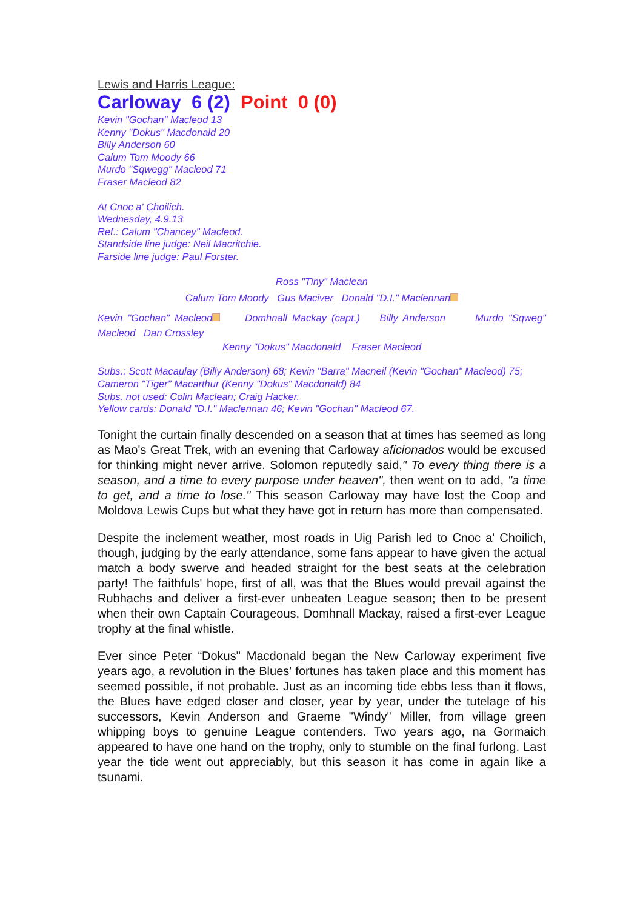Lewis and Harris League:
Carloway 6 (2) Point 0 (0)
Kevin "Gochan" Macleod 13
Kenny "Dokus" Macdonald 20
Billy Anderson 60
Calum Tom Moody 66
Murdo "Sqwegg" Macleod 71
Fraser Macleod 82
At Cnoc a' Choilich.
Wednesday, 4.9.13
Ref.: Calum "Chancey" Macleod.
Standside line judge: Neil Macritchie.
Farside line judge: Paul Forster.
Ross "Tiny" Maclean
Calum Tom Moody Gus Maciver Donald "D.I." Maclennan
Kevin "Gochan" Macleod Domhnall Mackay (capt.) Billy Anderson Murdo "Sqweg" Macleod Dan Crossley
Kenny "Dokus" Macdonald Fraser Macleod
Subs.: Scott Macaulay (Billy Anderson) 68; Kevin "Barra" Macneil (Kevin "Gochan" Macleod) 75; Cameron "Tiger" Macarthur (Kenny "Dokus" Macdonald) 84
Subs. not used: Colin Maclean; Craig Hacker.
Yellow cards: Donald "D.I." Maclennan 46; Kevin "Gochan" Macleod 67.
Tonight the curtain finally descended on a season that at times has seemed as long as Mao's Great Trek, with an evening that Carloway aficionados would be excused for thinking might never arrive. Solomon reputedly said," To every thing there is a season, and a time to every purpose under heaven", then went on to add, "a time to get, and a time to lose." This season Carloway may have lost the Coop and Moldova Lewis Cups but what they have got in return has more than compensated.
Despite the inclement weather, most roads in Uig Parish led to Cnoc a' Choilich, though, judging by the early attendance, some fans appear to have given the actual match a body swerve and headed straight for the best seats at the celebration party! The faithfuls' hope, first of all, was that the Blues would prevail against the Rubhachs and deliver a first-ever unbeaten League season; then to be present when their own Captain Courageous, Domhnall Mackay, raised a first-ever League trophy at the final whistle.
Ever since Peter “Dokus" Macdonald began the New Carloway experiment five years ago, a revolution in the Blues' fortunes has taken place and this moment has seemed possible, if not probable. Just as an incoming tide ebbs less than it flows, the Blues have edged closer and closer, year by year, under the tutelage of his successors, Kevin Anderson and Graeme "Windy" Miller, from village green whipping boys to genuine League contenders. Two years ago, na Gormaich appeared to have one hand on the trophy, only to stumble on the final furlong. Last year the tide went out appreciably, but this season it has come in again like a tsunami.